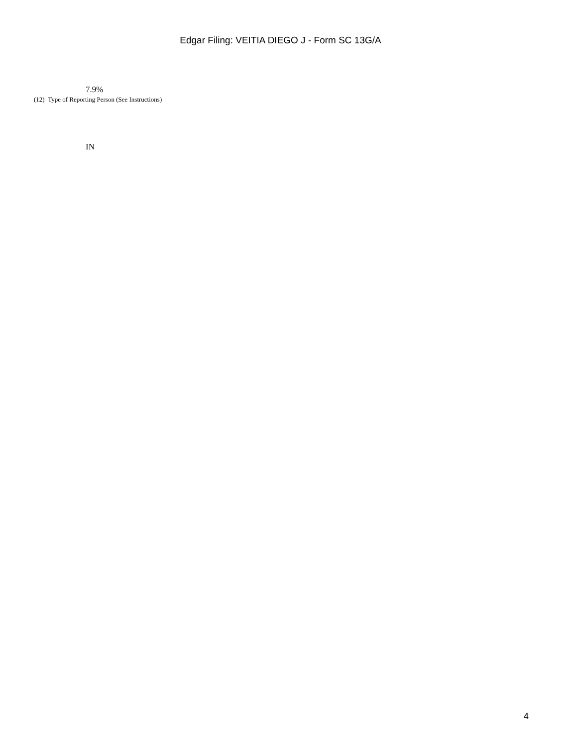Edgar Filing: VEITIA DIEGO J - Form SC 13G/A
7.9%
(12) Type of Reporting Person (See Instructions)
IN
4